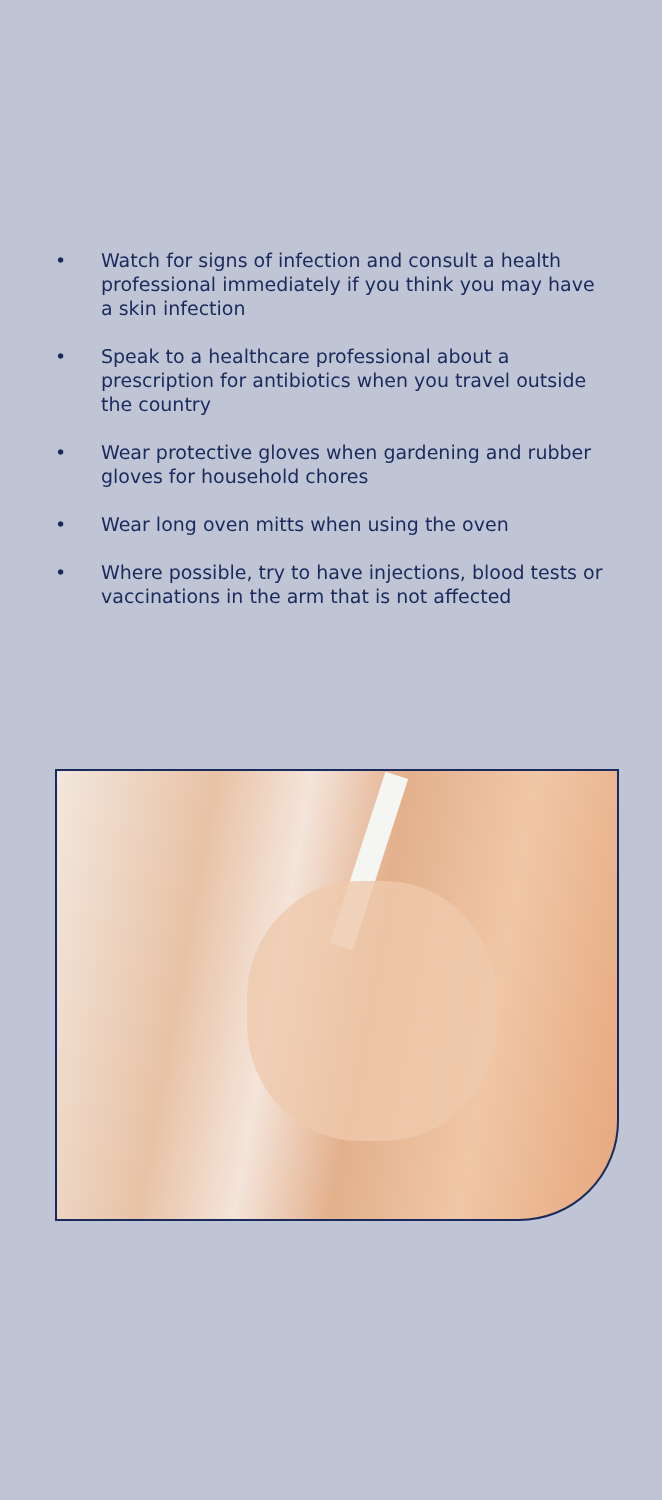• Watch for signs of infection and consult a health professional immediately if you think you may have a skin infection
• Speak to a healthcare professional about a prescription for antibiotics when you travel outside the country
• Wear protective gloves when gardening and rubber gloves for household chores
• Wear long oven mitts when using the oven
• Where possible, try to have injections, blood tests or vaccinations in the arm that is not affected